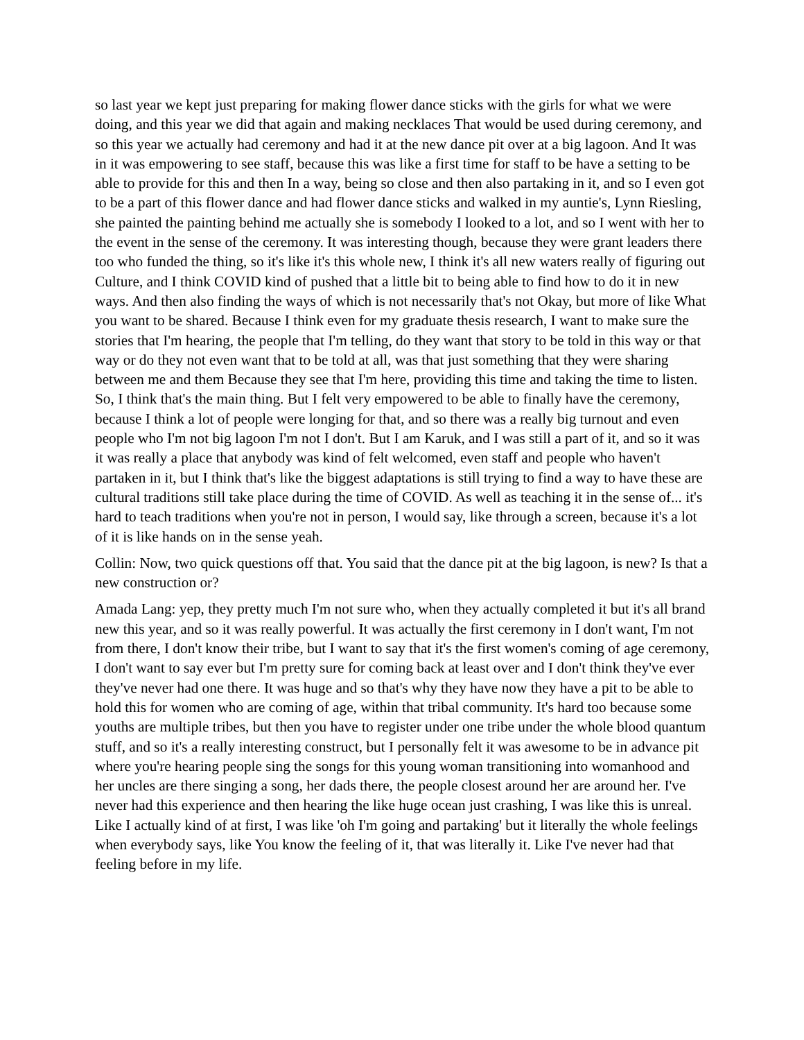so last year we kept just preparing for making flower dance sticks with the girls for what we were doing, and this year we did that again and making necklaces That would be used during ceremony, and so this year we actually had ceremony and had it at the new dance pit over at a big lagoon. And It was in it was empowering to see staff, because this was like a first time for staff to be have a setting to be able to provide for this and then In a way, being so close and then also partaking in it, and so I even got to be a part of this flower dance and had flower dance sticks and walked in my auntie's, Lynn Riesling, she painted the painting behind me actually she is somebody I looked to a lot, and so I went with her to the event in the sense of the ceremony. It was interesting though, because they were grant leaders there too who funded the thing, so it's like it's this whole new, I think it's all new waters really of figuring out Culture, and I think COVID kind of pushed that a little bit to being able to find how to do it in new ways. And then also finding the ways of which is not necessarily that's not Okay, but more of like What you want to be shared. Because I think even for my graduate thesis research, I want to make sure the stories that I'm hearing, the people that I'm telling, do they want that story to be told in this way or that way or do they not even want that to be told at all, was that just something that they were sharing between me and them Because they see that I'm here, providing this time and taking the time to listen. So, I think that's the main thing. But I felt very empowered to be able to finally have the ceremony, because I think a lot of people were longing for that, and so there was a really big turnout and even people who I'm not big lagoon I'm not I don't. But I am Karuk, and I was still a part of it, and so it was it was really a place that anybody was kind of felt welcomed, even staff and people who haven't partaken in it, but I think that's like the biggest adaptations is still trying to find a way to have these are cultural traditions still take place during the time of COVID. As well as teaching it in the sense of... it's hard to teach traditions when you're not in person, I would say, like through a screen, because it's a lot of it is like hands on in the sense yeah.
Collin: Now, two quick questions off that. You said that the dance pit at the big lagoon, is new? Is that a new construction or?
Amada Lang: yep, they pretty much I'm not sure who, when they actually completed it but it's all brand new this year, and so it was really powerful. It was actually the first ceremony in I don't want, I'm not from there, I don't know their tribe, but I want to say that it's the first women's coming of age ceremony, I don't want to say ever but I'm pretty sure for coming back at least over and I don't think they've ever they've never had one there. It was huge and so that's why they have now they have a pit to be able to hold this for women who are coming of age, within that tribal community. It's hard too because some youths are multiple tribes, but then you have to register under one tribe under the whole blood quantum stuff, and so it's a really interesting construct, but I personally felt it was awesome to be in advance pit where you're hearing people sing the songs for this young woman transitioning into womanhood and her uncles are there singing a song, her dads there, the people closest around her are around her. I've never had this experience and then hearing the like huge ocean just crashing, I was like this is unreal. Like I actually kind of at first, I was like 'oh I'm going and partaking' but it literally the whole feelings when everybody says, like You know the feeling of it, that was literally it. Like I've never had that feeling before in my life.